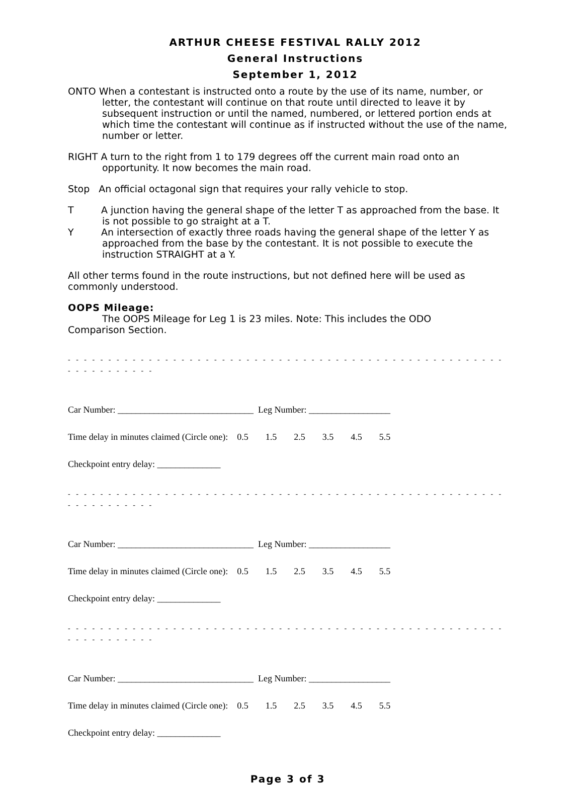ARTHUR CHEESE FESTIVAL RALLY 2012
General Instructions
September 1, 2012
ONTO When a contestant is instructed onto a route by the use of its name, number, or letter, the contestant will continue on that route until directed to leave it by subsequent instruction or until the named, numbered, or lettered portion ends at which time the contestant will continue as if instructed without the use of the name, number or letter.
RIGHT A turn to the right from 1 to 179 degrees off the current main road onto an opportunity. It now becomes the main road.
Stop An official octagonal sign that requires your rally vehicle to stop.
T A junction having the general shape of the letter T as approached from the base. It is not possible to go straight at a T.
Y An intersection of exactly three roads having the general shape of the letter Y as approached from the base by the contestant. It is not possible to execute the instruction STRAIGHT at a Y.
All other terms found in the route instructions, but not defined here will be used as commonly understood.
OOPS Mileage:
The OOPS Mileage for Leg 1 is 23 miles. Note: This includes the ODO
Comparison Section.
- - - - - - - - - - - - - - - - - - - - - - - - - - - - - - - - - - - - - - - - - - - - - - - - - - - - - - - - - - - - - - - - -
Car Number: ______________________________ Leg Number: __________________
Time delay in minutes claimed (Circle one): 0.5 1.5 2.5 3.5 4.5 5.5
Checkpoint entry delay: ______________
- - - - - - - - - - - - - - - - - - - - - - - - - - - - - - - - - - - - - - - - - - - - - - - - - - - - - - - - - - - - - - - - -
Car Number: ______________________________ Leg Number: __________________
Time delay in minutes claimed (Circle one): 0.5 1.5 2.5 3.5 4.5 5.5
Checkpoint entry delay: ______________
- - - - - - - - - - - - - - - - - - - - - - - - - - - - - - - - - - - - - - - - - - - - - - - - - - - - - - - - - - - - - - - - -
Car Number: ______________________________ Leg Number: __________________
Time delay in minutes claimed (Circle one): 0.5 1.5 2.5 3.5 4.5 5.5
Checkpoint entry delay: ______________
Page 3 of 3